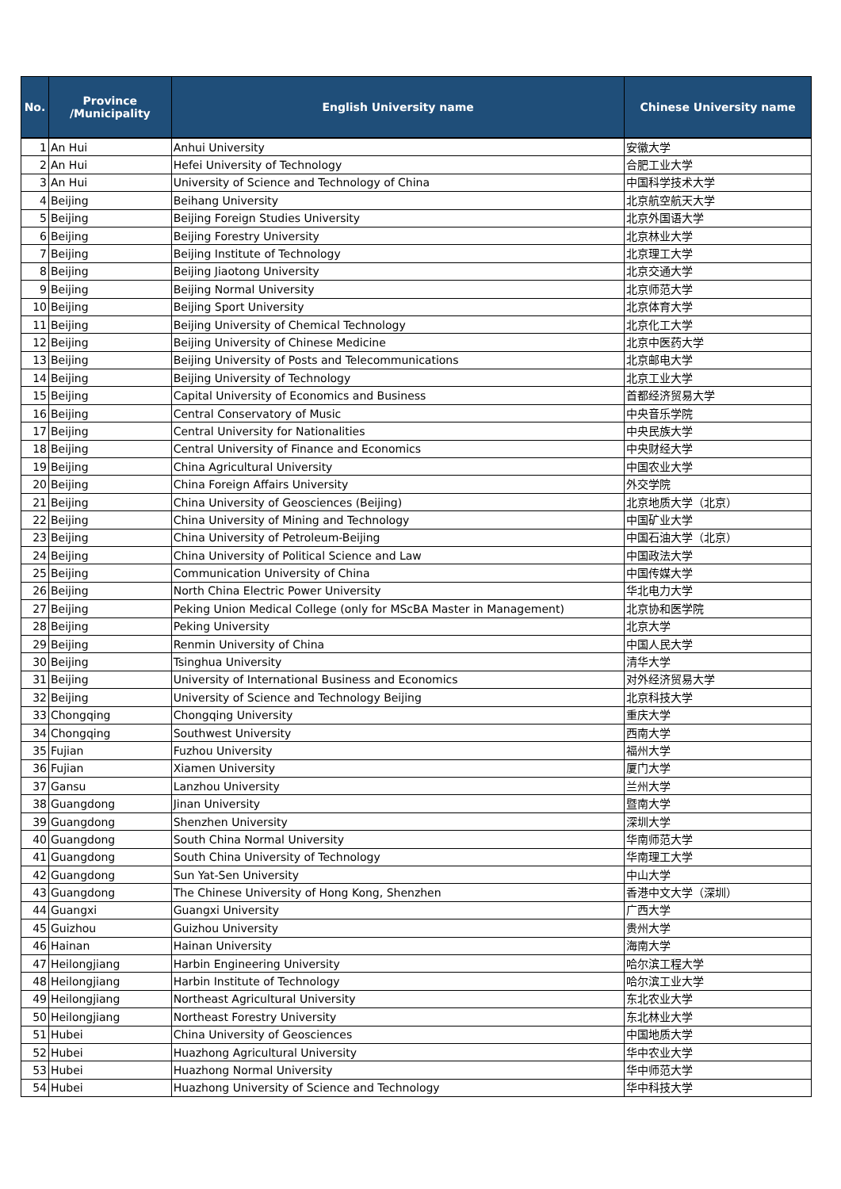| No. | Province /Municipality | English University name | Chinese University name |
| --- | --- | --- | --- |
| 1 | An Hui | Anhui University | 安徽大学 |
| 2 | An Hui | Hefei University of Technology | 合肥工业大学 |
| 3 | An Hui | University of Science and Technology of China | 中国科学技术大学 |
| 4 | Beijing | Beihang University | 北京航空航天大学 |
| 5 | Beijing | Beijing Foreign Studies University | 北京外国语大学 |
| 6 | Beijing | Beijing Forestry University | 北京林业大学 |
| 7 | Beijing | Beijing Institute of Technology | 北京理工大学 |
| 8 | Beijing | Beijing Jiaotong University | 北京交通大学 |
| 9 | Beijing | Beijing Normal University | 北京师范大学 |
| 10 | Beijing | Beijing Sport University | 北京体育大学 |
| 11 | Beijing | Beijing University of Chemical Technology | 北京化工大学 |
| 12 | Beijing | Beijing University of Chinese Medicine | 北京中医药大学 |
| 13 | Beijing | Beijing University of Posts and Telecommunications | 北京邮电大学 |
| 14 | Beijing | Beijing University of Technology | 北京工业大学 |
| 15 | Beijing | Capital University of Economics and Business | 首都经济贸易大学 |
| 16 | Beijing | Central Conservatory of Music | 中央音乐学院 |
| 17 | Beijing | Central University for Nationalities | 中央民族大学 |
| 18 | Beijing | Central University of Finance and Economics | 中央财经大学 |
| 19 | Beijing | China Agricultural University | 中国农业大学 |
| 20 | Beijing | China Foreign Affairs University | 外交学院 |
| 21 | Beijing | China University of Geosciences (Beijing) | 北京地质大学（北京） |
| 22 | Beijing | China University of Mining and Technology | 中国矿业大学 |
| 23 | Beijing | China University of Petroleum-Beijing | 中国石油大学（北京） |
| 24 | Beijing | China University of Political Science and Law | 中国政法大学 |
| 25 | Beijing | Communication University of China | 中国传媒大学 |
| 26 | Beijing | North China Electric Power University | 华北电力大学 |
| 27 | Beijing | Peking Union Medical College (only for MScBA Master in Management) | 北京协和医学院 |
| 28 | Beijing | Peking University | 北京大学 |
| 29 | Beijing | Renmin University of China | 中国人民大学 |
| 30 | Beijing | Tsinghua University | 清华大学 |
| 31 | Beijing | University of International Business and Economics | 对外经济贸易大学 |
| 32 | Beijing | University of Science and Technology Beijing | 北京科技大学 |
| 33 | Chongqing | Chongqing University | 重庆大学 |
| 34 | Chongqing | Southwest University | 西南大学 |
| 35 | Fujian | Fuzhou University | 福州大学 |
| 36 | Fujian | Xiamen University | 厦门大学 |
| 37 | Gansu | Lanzhou University | 兰州大学 |
| 38 | Guangdong | Jinan University | 暨南大学 |
| 39 | Guangdong | Shenzhen University | 深圳大学 |
| 40 | Guangdong | South China Normal University | 华南师范大学 |
| 41 | Guangdong | South China University of Technology | 华南理工大学 |
| 42 | Guangdong | Sun Yat-Sen University | 中山大学 |
| 43 | Guangdong | The Chinese University of Hong Kong, Shenzhen | 香港中文大学（深圳） |
| 44 | Guangxi | Guangxi University | 广西大学 |
| 45 | Guizhou | Guizhou University | 贵州大学 |
| 46 | Hainan | Hainan University | 海南大学 |
| 47 | Heilongjiang | Harbin Engineering University | 哈尔滨工程大学 |
| 48 | Heilongjiang | Harbin Institute of Technology | 哈尔滨工业大学 |
| 49 | Heilongjiang | Northeast Agricultural University | 东北农业大学 |
| 50 | Heilongjiang | Northeast Forestry University | 东北林业大学 |
| 51 | Hubei | China University of Geosciences | 中国地质大学 |
| 52 | Hubei | Huazhong Agricultural University | 华中农业大学 |
| 53 | Hubei | Huazhong Normal University | 华中师范大学 |
| 54 | Hubei | Huazhong University of Science and Technology | 华中科技大学 |